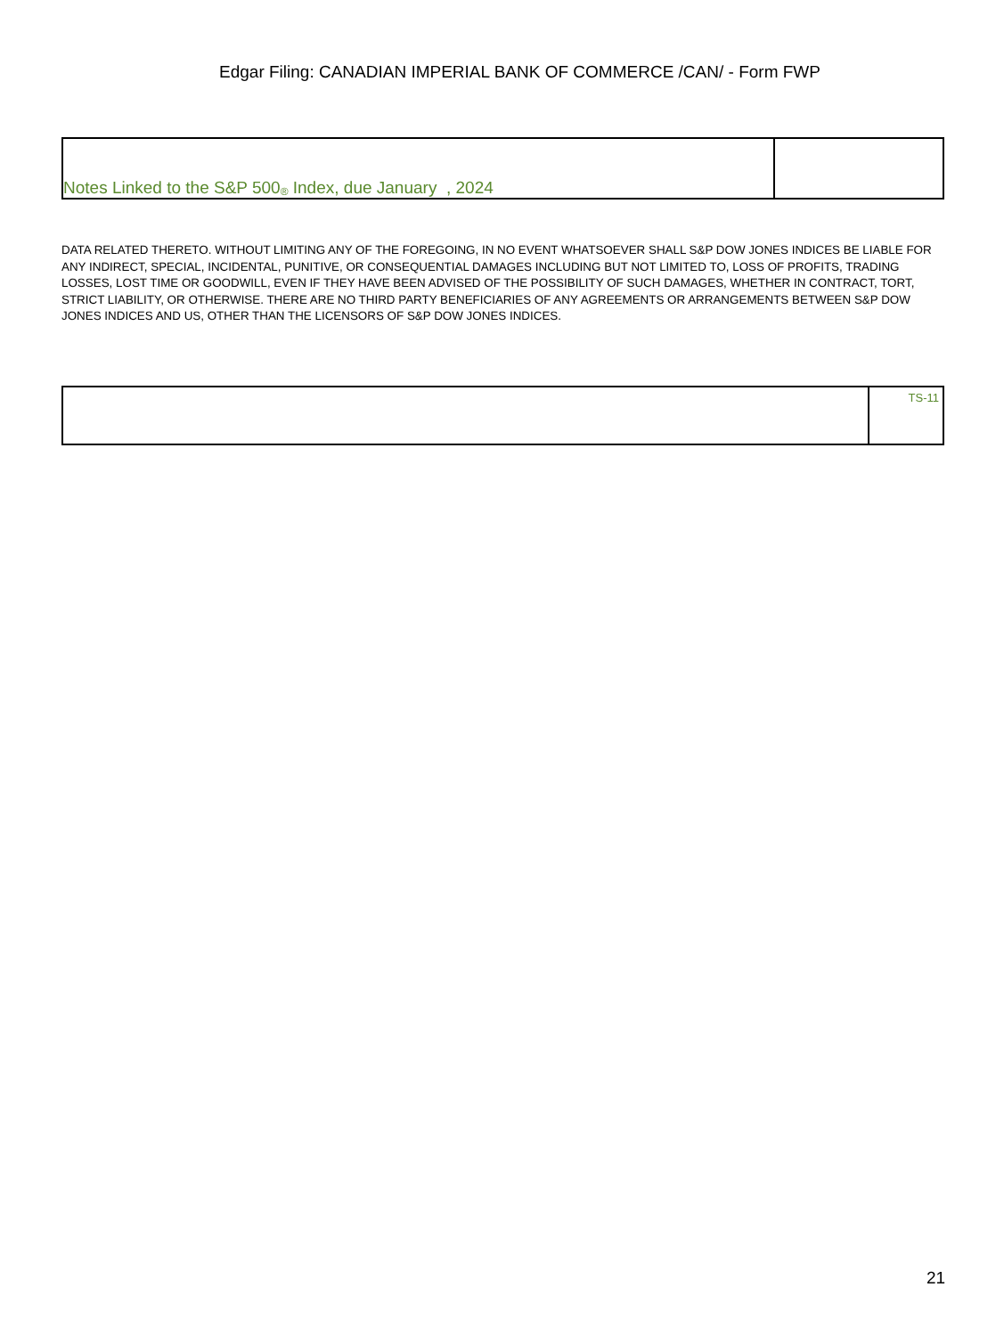Edgar Filing: CANADIAN IMPERIAL BANK OF COMMERCE /CAN/ - Form FWP
Notes Linked to the S&P 500 ® Index, due January , 2024
DATA RELATED THERETO. WITHOUT LIMITING ANY OF THE FOREGOING, IN NO EVENT WHATSOEVER SHALL S&P DOW JONES INDICES BE LIABLE FOR ANY INDIRECT, SPECIAL, INCIDENTAL, PUNITIVE, OR CONSEQUENTIAL DAMAGES INCLUDING BUT NOT LIMITED TO, LOSS OF PROFITS, TRADING LOSSES, LOST TIME OR GOODWILL, EVEN IF THEY HAVE BEEN ADVISED OF THE POSSIBILITY OF SUCH DAMAGES, WHETHER IN CONTRACT, TORT, STRICT LIABILITY, OR OTHERWISE. THERE ARE NO THIRD PARTY BENEFICIARIES OF ANY AGREEMENTS OR ARRANGEMENTS BETWEEN S&P DOW JONES INDICES AND US, OTHER THAN THE LICENSORS OF S&P DOW JONES INDICES.
TS-11
21